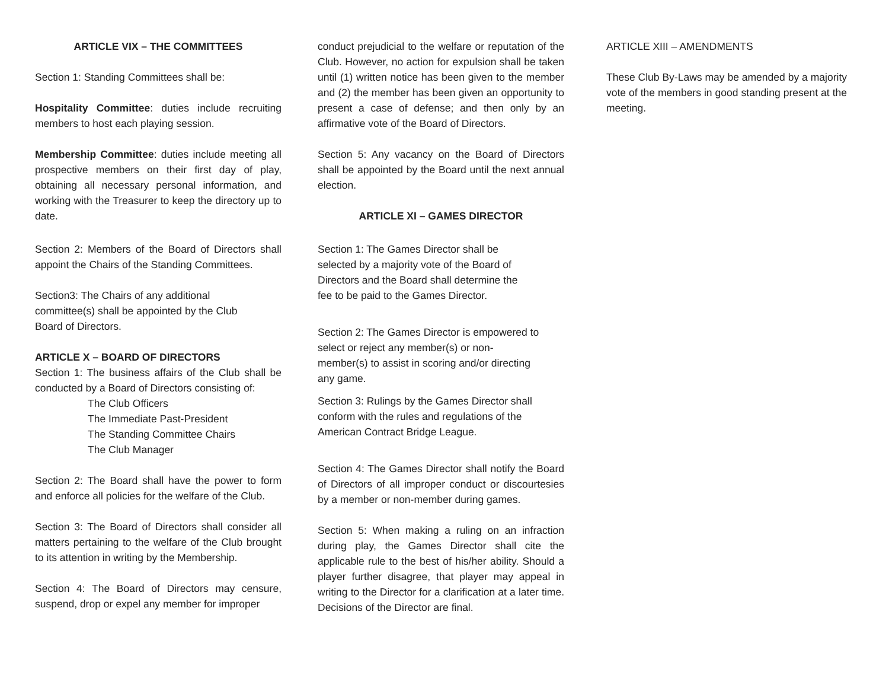ARTICLE VIX – THE COMMITTEES
Section 1: Standing Committees shall be:
Hospitality Committee: duties include recruiting members to host each playing session.
Membership Committee: duties include meeting all prospective members on their first day of play, obtaining all necessary personal information, and working with the Treasurer to keep the directory up to date.
Section 2: Members of the Board of Directors shall appoint the Chairs of the Standing Committees.
Section3: The Chairs of any additional
committee(s) shall be appointed by the Club
Board of Directors.
ARTICLE X – BOARD OF DIRECTORS
Section 1: The business affairs of the Club shall be conducted by a Board of Directors consisting of:
The Club Officers
The Immediate Past-President
The Standing Committee Chairs
The Club Manager
Section 2: The Board shall have the power to form and enforce all policies for the welfare of the Club.
Section 3: The Board of Directors shall consider all matters pertaining to the welfare of the Club brought to its attention in writing by the Membership.
Section 4: The Board of Directors may censure, suspend, drop or expel any member for improper
conduct prejudicial to the welfare or reputation of the Club. However, no action for expulsion shall be taken until (1) written notice has been given to the member and (2) the member has been given an opportunity to present a case of defense; and then only by an affirmative vote of the Board of Directors.
Section 5: Any vacancy on the Board of Directors shall be appointed by the Board until the next annual election.
ARTICLE XI – GAMES DIRECTOR
Section 1: The Games Director shall be
selected by a majority vote of the Board of
Directors and the Board shall determine the
fee to be paid to the Games Director.
Section 2: The Games Director is empowered to
select or reject any member(s) or non-
member(s) to assist in scoring and/or directing
any game.
Section 3: Rulings by the Games Director shall
conform with the rules and regulations of the
American Contract Bridge League.
Section 4: The Games Director shall notify the Board of Directors of all improper conduct or discourtesies by a member or non-member during games.
Section 5: When making a ruling on an infraction during play, the Games Director shall cite the applicable rule to the best of his/her ability. Should a player further disagree, that player may appeal in writing to the Director for a clarification at a later time. Decisions of the Director are final.
ARTICLE XIII – AMENDMENTS
These Club By-Laws may be amended by a majority vote of the members in good standing present at the meeting.